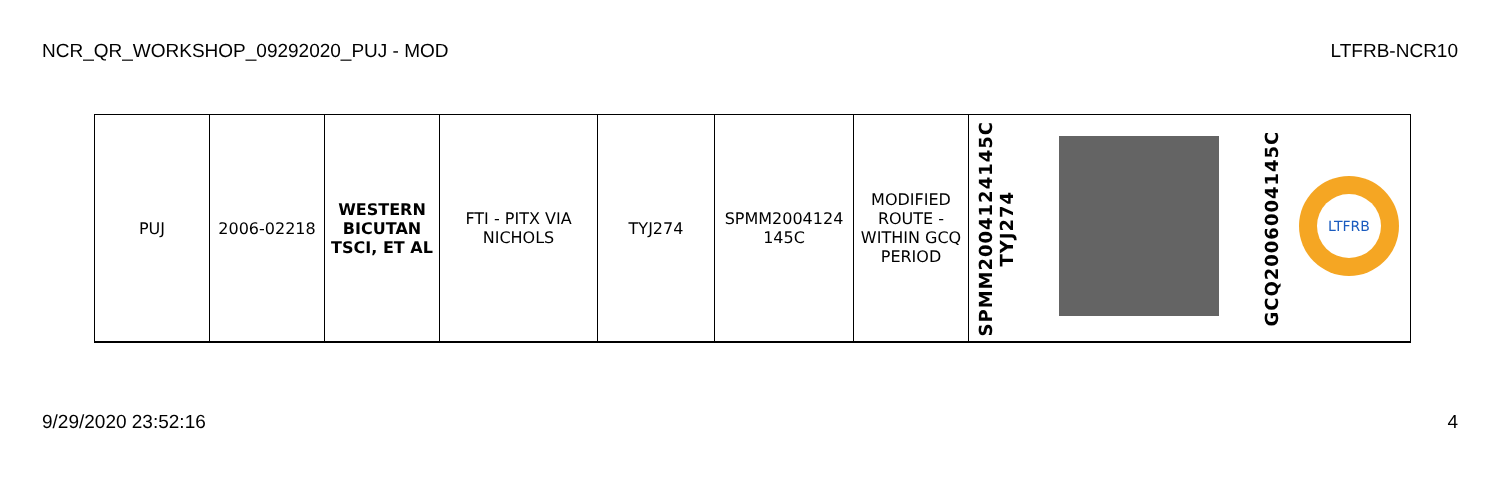NCR_QR_WORKSHOP_09292020_PUJ - MOD LTFRB-NCR10
| PUJ | 2006-02218 | WESTERN BICUTAN TSCI, ET AL | FTI - PITX VIA NICHOLS | TYJ274 | SPMM2004124 145C | MODIFIED ROUTE - WITHIN GCQ PERIOD | SPMM2004124145C TYJ274 | | GCQ2006004145C | LTFRB |
9/29/2020 23:52:16 4